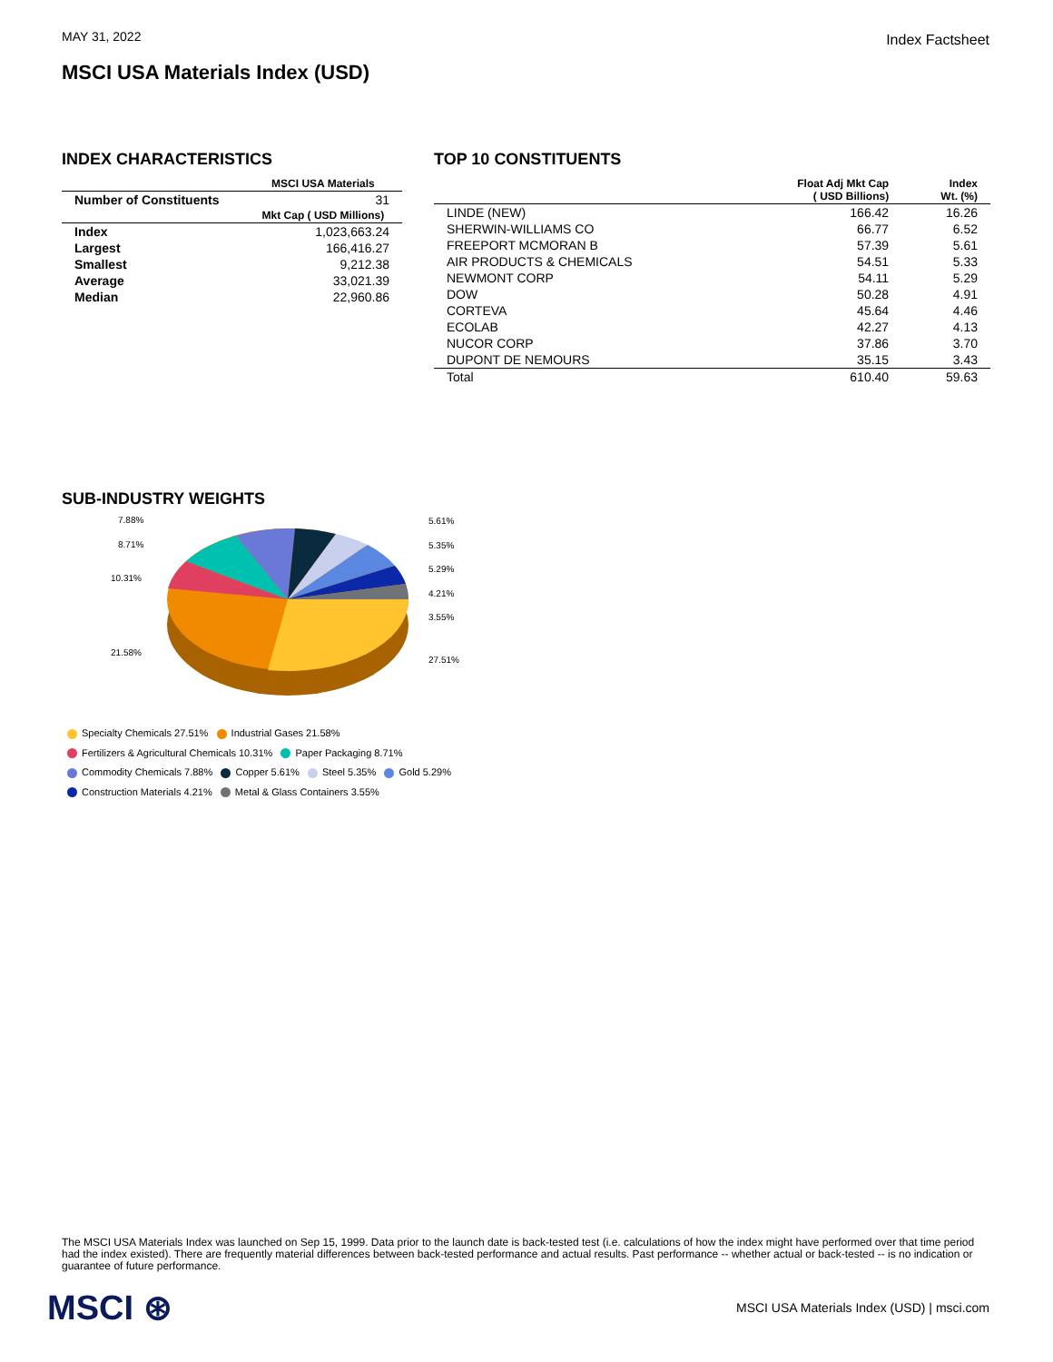MAY 31, 2022 Index Factsheet
MSCI USA Materials Index (USD)
INDEX CHARACTERISTICS
| | MSCI USA Materials |
| --- | --- |
| Number of Constituents | 31 |
| | Mkt Cap ( USD Millions) |
| Index | 1,023,663.24 |
| Largest | 166,416.27 |
| Smallest | 9,212.38 |
| Average | 33,021.39 |
| Median | 22,960.86 |
TOP 10 CONSTITUENTS
| | Float Adj Mkt Cap ( USD Billions) | Index Wt. (%) |
| --- | --- | --- |
| LINDE (NEW) | 166.42 | 16.26 |
| SHERWIN-WILLIAMS CO | 66.77 | 6.52 |
| FREEPORT MCMORAN B | 57.39 | 5.61 |
| AIR PRODUCTS & CHEMICALS | 54.51 | 5.33 |
| NEWMONT CORP | 54.11 | 5.29 |
| DOW | 50.28 | 4.91 |
| CORTEVA | 45.64 | 4.46 |
| ECOLAB | 42.27 | 4.13 |
| NUCOR CORP | 37.86 | 3.70 |
| DUPONT DE NEMOURS | 35.15 | 3.43 |
| Total | 610.40 | 59.63 |
SUB-INDUSTRY WEIGHTS
7.88%
8.71%
10.31%
21.58%
5.61%
5.35%
5.29%
4.21%
3.55%
27.51%
Specialty Chemicals 27.51% Industrial Gases 21.58%
Fertilizers & Agricultural Chemicals 10.31% Paper Packaging 8.71%
Commodity Chemicals 7.88% Copper 5.61% Steel 5.35% Gold 5.29%
Construction Materials 4.21% Metal & Glass Containers 3.55%
The MSCI USA Materials Index was launched on Sep 15, 1999. Data prior to the launch date is back-tested test (i.e. calculations of how the index might have performed over that time period had the index existed). There are frequently material differences between back-tested performance and actual results. Past performance -- whether actual or back-tested -- is no indication or guarantee of future performance.
MSCI ⊛ MSCI USA Materials Index (USD) | msci.com